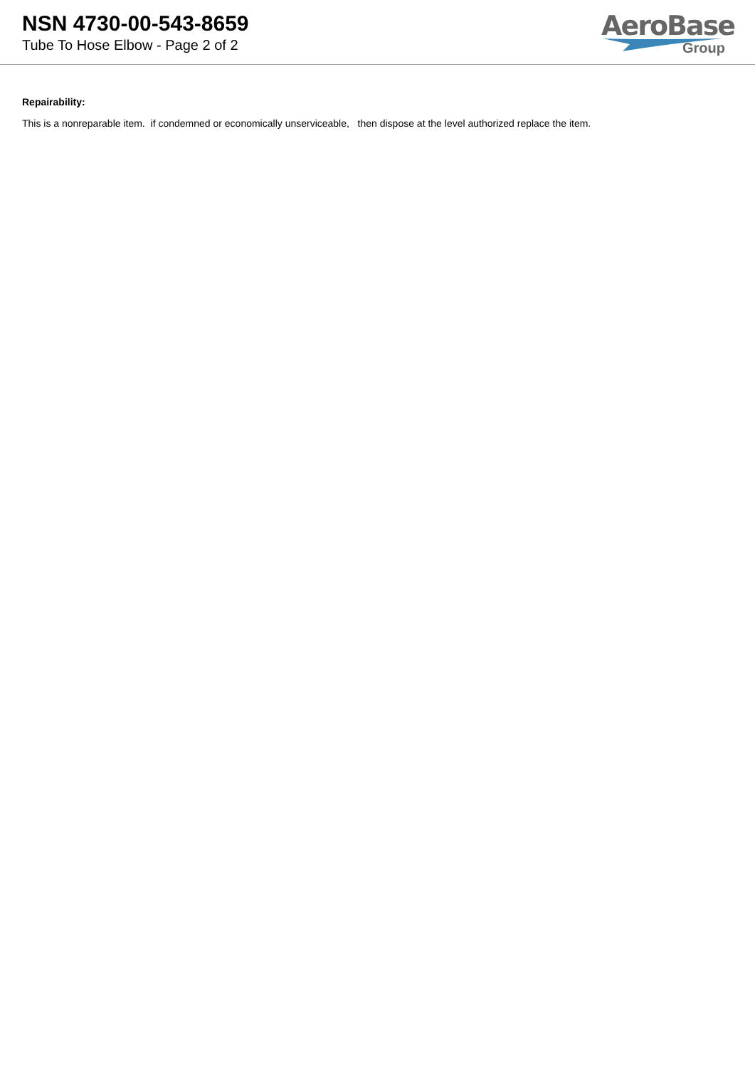NSN 4730-00-543-8659
Tube To Hose Elbow - Page 2 of 2
AeroBase
Group
Repairability:
This is a nonreparable item. if condemned or economically unserviceable, then dispose at the level authorized replace the item.